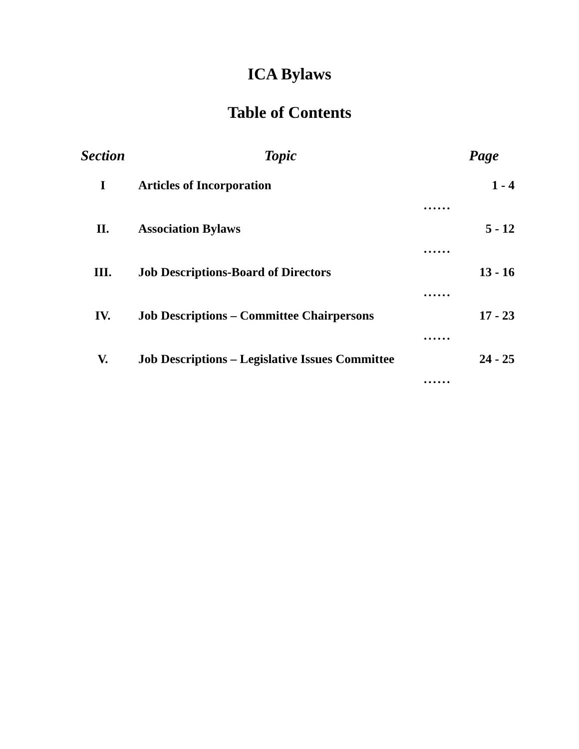ICA Bylaws
Table of Contents
| Section | Topic | Page | |
| --- | --- | --- | --- |
| I | Articles of Incorporation | ...... | 1 - 4 |
| II. | Association Bylaws | ...... | 5 - 12 |
| III. | Job Descriptions-Board of Directors | ...... | 13 - 16 |
| IV. | Job Descriptions – Committee Chairpersons | ...... | 17 - 23 |
| V. | Job Descriptions – Legislative Issues Committee | ...... | 24 - 25 |